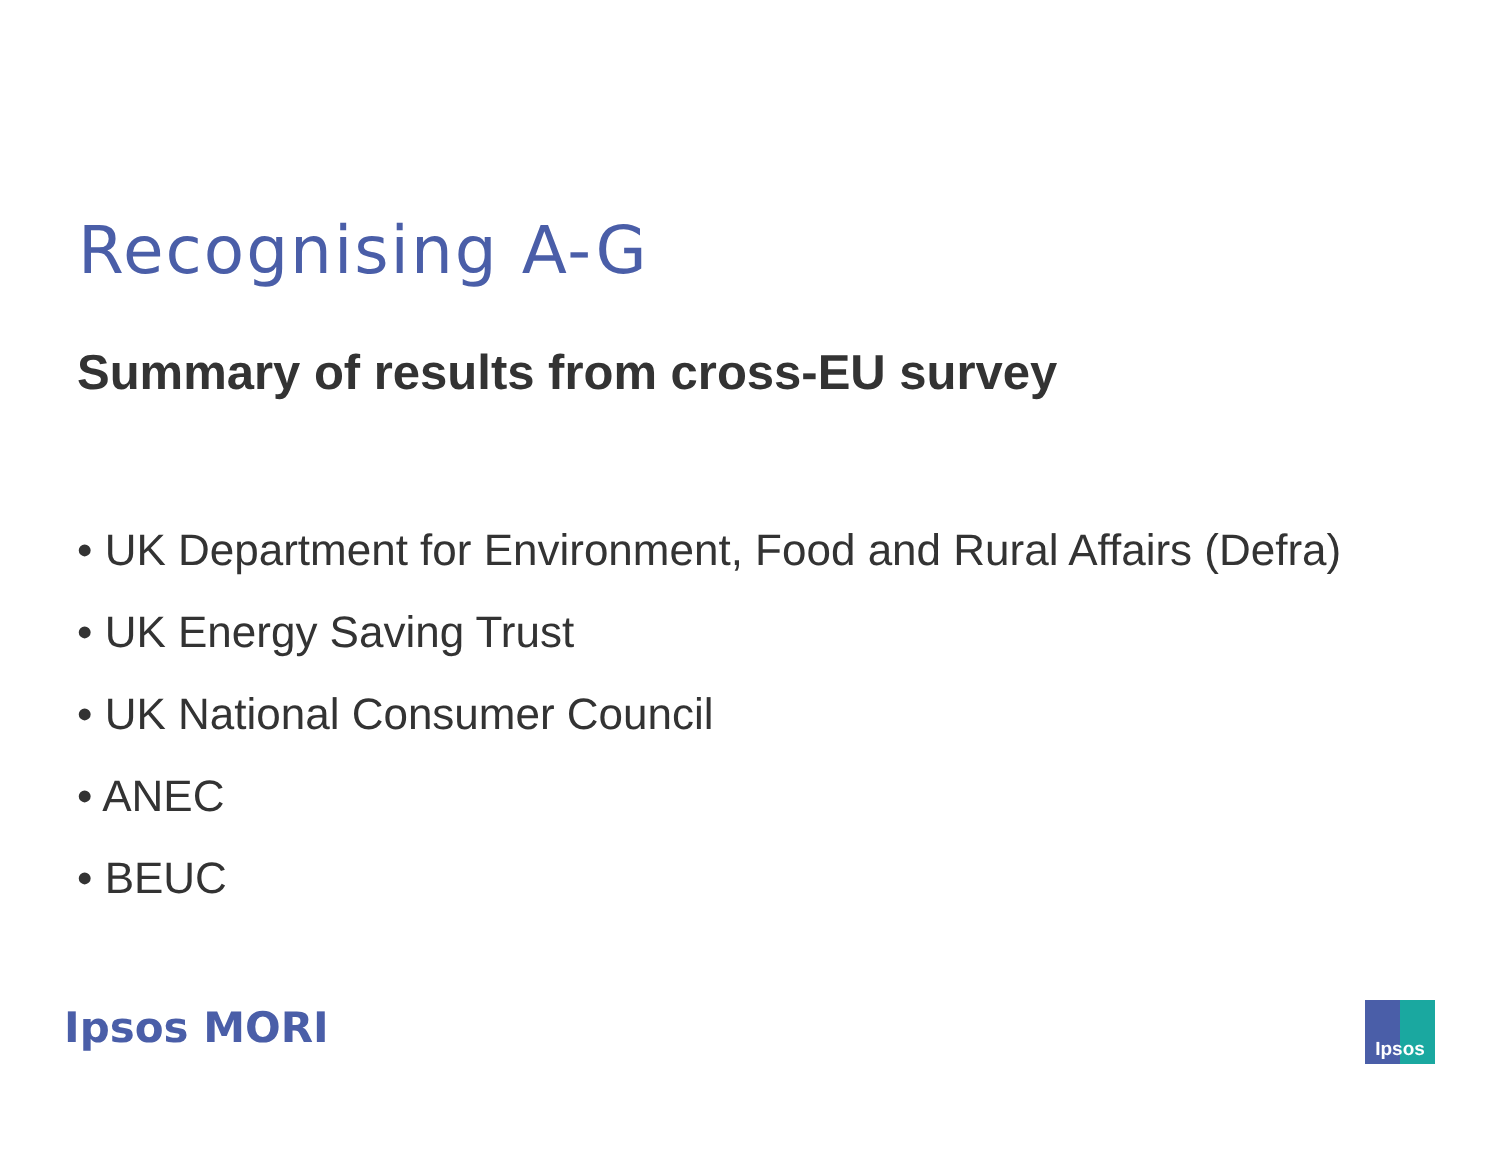Recognising A-G
Summary of results from cross-EU survey
• UK Department for Environment, Food and Rural Affairs (Defra)
• UK Energy Saving Trust
• UK National Consumer Council
• ANEC
• BEUC
Ipsos MORI Ipsos